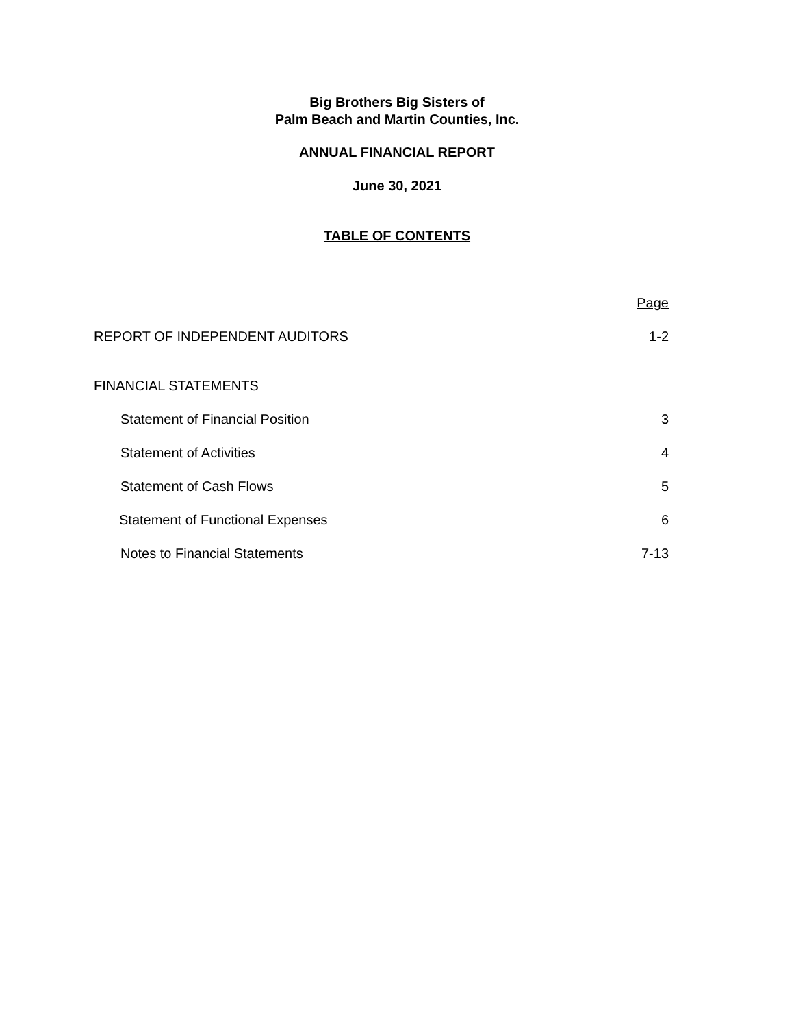Big Brothers Big Sisters of
Palm Beach and Martin Counties, Inc.
ANNUAL FINANCIAL REPORT
June 30, 2021
TABLE OF CONTENTS
Page
REPORT OF INDEPENDENT AUDITORS 1-2
FINANCIAL STATEMENTS
Statement of Financial Position 3
Statement of Activities 4
Statement of Cash Flows 5
Statement of Functional Expenses 6
Notes to Financial Statements 7-13